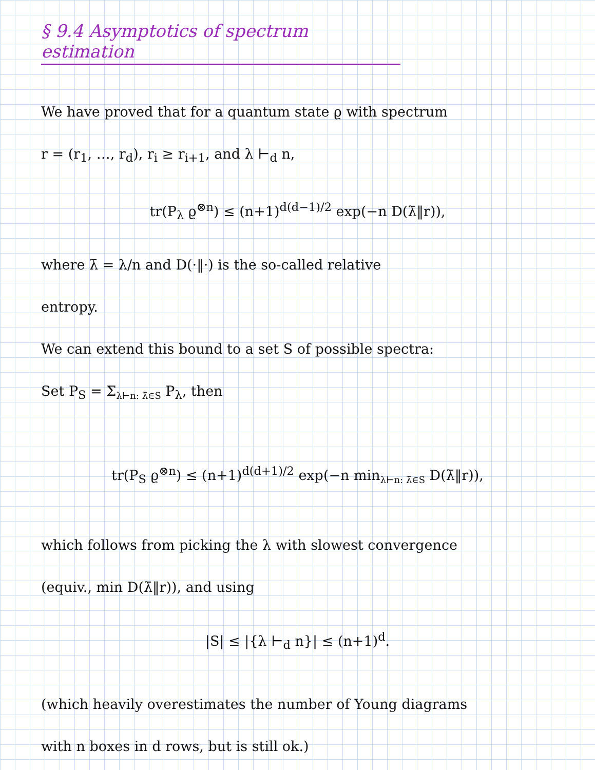§ 9.4 Asymptotics of spectrum estimation
We have proved that for a quantum state ϱ with spectrum
r = (r<sub>1</sub>, …, r<sub>d</sub>), r<sub>i</sub> ≥ r<sub>i+1</sub>, and λ ⊢<sub>d</sub> n,
tr(P<sub>λ</sub> ϱ<sup>⊗n</sup>) ≤ (n+1)<sup>d(d−1)/2</sup> exp(−n D(λ̄‖r)),
where λ̄ = λ/n and D(·‖·) is the so-called relative
entropy.
We can extend this bound to a set S of possible spectra:
Set P<sub>S</sub> = Σ<sub>λ⊢n: λ̄∈S</sub> P<sub>λ</sub>, then
tr(P<sub>S</sub> ϱ<sup>⊗n</sup>) ≤ (n+1)<sup>d(d+1)/2</sup> exp(−n min<sub>λ⊢n: λ̄∈S</sub> D(λ̄‖r)),
which follows from picking the λ with slowest convergence
(equiv., min D(λ̄‖r)), and using
|S| ≤ |{λ ⊢<sub>d</sub> n}| ≤ (n+1)<sup>d</sup>.
(which heavily overestimates the number of Young diagrams
with n boxes in d rows, but is still ok.)